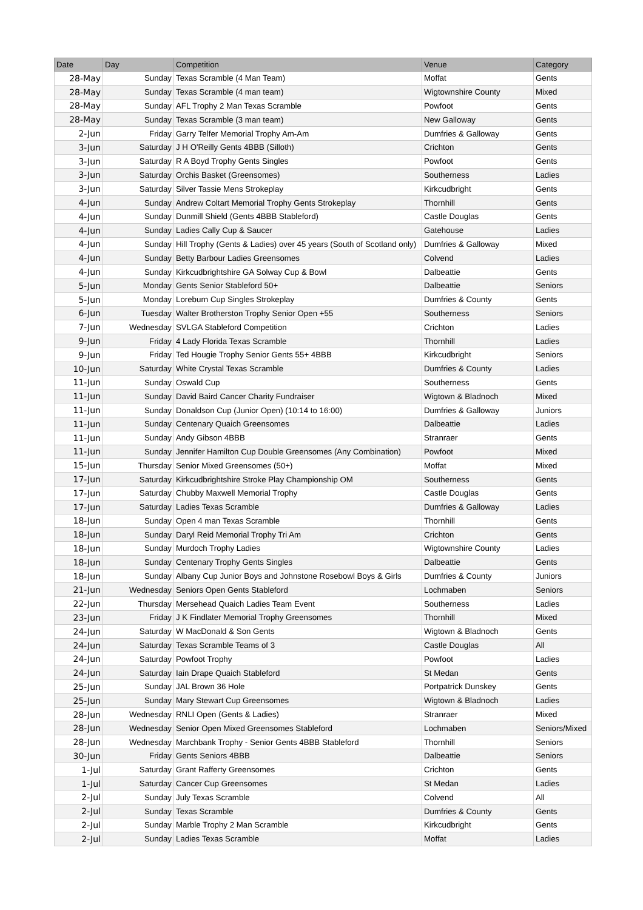| Date | Day | Competition | Venue | Category |
| --- | --- | --- | --- | --- |
| 28-May | Sunday | Texas Scramble (4 Man Team) | Moffat | Gents |
| 28-May | Sunday | Texas Scramble (4 man team) | Wigtownshire County | Mixed |
| 28-May | Sunday | AFL Trophy 2 Man Texas Scramble | Powfoot | Gents |
| 28-May | Sunday | Texas Scramble (3 man team) | New Galloway | Gents |
| 2-Jun | Friday | Garry Telfer Memorial Trophy Am-Am | Dumfries & Galloway | Gents |
| 3-Jun | Saturday | J H O'Reilly Gents 4BBB (Silloth) | Crichton | Gents |
| 3-Jun | Saturday | R A Boyd Trophy Gents Singles | Powfoot | Gents |
| 3-Jun | Saturday | Orchis Basket (Greensomes) | Southerness | Ladies |
| 3-Jun | Saturday | Silver Tassie Mens Strokeplay | Kirkcudbright | Gents |
| 4-Jun | Sunday | Andrew Coltart Memorial Trophy Gents Strokeplay | Thornhill | Gents |
| 4-Jun | Sunday | Dunmill Shield (Gents 4BBB Stableford) | Castle Douglas | Gents |
| 4-Jun | Sunday | Ladies Cally Cup & Saucer | Gatehouse | Ladies |
| 4-Jun | Sunday | Hill Trophy (Gents & Ladies) over 45 years (South of Scotland only) | Dumfries & Galloway | Mixed |
| 4-Jun | Sunday | Betty Barbour Ladies Greensomes | Colvend | Ladies |
| 4-Jun | Sunday | Kirkcudbrightshire GA Solway Cup & Bowl | Dalbeattie | Gents |
| 5-Jun | Monday | Gents Senior Stableford 50+ | Dalbeattie | Seniors |
| 5-Jun | Monday | Loreburn Cup Singles Strokeplay | Dumfries & County | Gents |
| 6-Jun | Tuesday | Walter Brotherston Trophy Senior Open +55 | Southerness | Seniors |
| 7-Jun | Wednesday | SVLGA Stableford Competition | Crichton | Ladies |
| 9-Jun | Friday | 4 Lady Florida Texas Scramble | Thornhill | Ladies |
| 9-Jun | Friday | Ted Hougie Trophy Senior Gents 55+ 4BBB | Kirkcudbright | Seniors |
| 10-Jun | Saturday | White Crystal Texas Scramble | Dumfries & County | Ladies |
| 11-Jun | Sunday | Oswald Cup | Southerness | Gents |
| 11-Jun | Sunday | David Baird Cancer Charity Fundraiser | Wigtown & Bladnoch | Mixed |
| 11-Jun | Sunday | Donaldson Cup (Junior Open) (10:14 to 16:00) | Dumfries & Galloway | Juniors |
| 11-Jun | Sunday | Centenary Quaich Greensomes | Dalbeattie | Ladies |
| 11-Jun | Sunday | Andy Gibson 4BBB | Stranraer | Gents |
| 11-Jun | Sunday | Jennifer Hamilton Cup Double Greensomes (Any Combination) | Powfoot | Mixed |
| 15-Jun | Thursday | Senior Mixed Greensomes (50+) | Moffat | Mixed |
| 17-Jun | Saturday | Kirkcudbrightshire Stroke Play Championship OM | Southerness | Gents |
| 17-Jun | Saturday | Chubby Maxwell Memorial Trophy | Castle Douglas | Gents |
| 17-Jun | Saturday | Ladies Texas Scramble | Dumfries & Galloway | Ladies |
| 18-Jun | Sunday | Open 4 man Texas Scramble | Thornhill | Gents |
| 18-Jun | Sunday | Daryl Reid Memorial Trophy Tri Am | Crichton | Gents |
| 18-Jun | Sunday | Murdoch Trophy Ladies | Wigtownshire County | Ladies |
| 18-Jun | Sunday | Centenary Trophy Gents Singles | Dalbeattie | Gents |
| 18-Jun | Sunday | Albany Cup Junior Boys and Johnstone Rosebowl Boys & Girls | Dumfries & County | Juniors |
| 21-Jun | Wednesday | Seniors Open Gents Stableford | Lochmaben | Seniors |
| 22-Jun | Thursday | Mersehead Quaich Ladies Team Event | Southerness | Ladies |
| 23-Jun | Friday | J K Findlater Memorial Trophy Greensomes | Thornhill | Mixed |
| 24-Jun | Saturday | W MacDonald & Son Gents | Wigtown & Bladnoch | Gents |
| 24-Jun | Saturday | Texas Scramble Teams of 3 | Castle Douglas | All |
| 24-Jun | Saturday | Powfoot Trophy | Powfoot | Ladies |
| 24-Jun | Saturday | Iain Drape Quaich Stableford | St Medan | Gents |
| 25-Jun | Sunday | JAL Brown 36 Hole | Portpatrick Dunskey | Gents |
| 25-Jun | Sunday | Mary Stewart Cup Greensomes | Wigtown & Bladnoch | Ladies |
| 28-Jun | Wednesday | RNLI Open (Gents & Ladies) | Stranraer | Mixed |
| 28-Jun | Wednesday | Senior Open Mixed Greensomes Stableford | Lochmaben | Seniors/Mixed |
| 28-Jun | Wednesday | Marchbank Trophy - Senior Gents 4BBB Stableford | Thornhill | Seniors |
| 30-Jun | Friday | Gents Seniors 4BBB | Dalbeattie | Seniors |
| 1-Jul | Saturday | Grant Rafferty Greensomes | Crichton | Gents |
| 1-Jul | Saturday | Cancer Cup Greensomes | St Medan | Ladies |
| 2-Jul | Sunday | July Texas Scramble | Colvend | All |
| 2-Jul | Sunday | Texas Scramble | Dumfries & County | Gents |
| 2-Jul | Sunday | Marble Trophy 2 Man Scramble | Kirkcudbright | Gents |
| 2-Jul | Sunday | Ladies Texas Scramble | Moffat | Ladies |